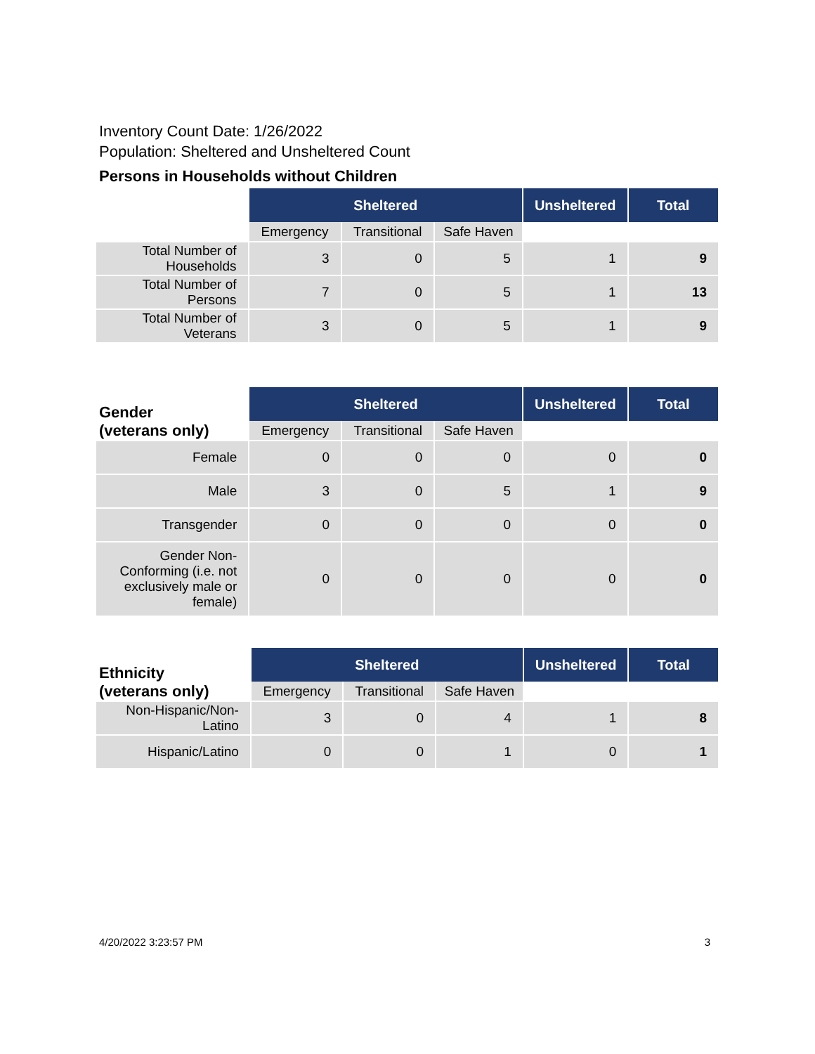Inventory Count Date: 1/26/2022
Population: Sheltered and Unsheltered Count
Persons in Households without Children
| | Sheltered | | | Unsheltered | Total |
| | Emergency | Transitional | Safe Haven | | |
| Total Number of Households | 3 | 0 | 5 | 1 | 9 |
| Total Number of Persons | 7 | 0 | 5 | 1 | 13 |
| Total Number of Veterans | 3 | 0 | 5 | 1 | 9 |
| Gender (veterans only) | Sheltered | | | Unsheltered | Total |
| | Emergency | Transitional | Safe Haven | | |
| Female | 0 | 0 | 0 | 0 | 0 |
| Male | 3 | 0 | 5 | 1 | 9 |
| Transgender | 0 | 0 | 0 | 0 | 0 |
| Gender Non-Conforming (i.e. not exclusively male or female) | 0 | 0 | 0 | 0 | 0 |
| Ethnicity (veterans only) | Sheltered | | | Unsheltered | Total |
| | Emergency | Transitional | Safe Haven | | |
| Non-Hispanic/Non-Latino | 3 | 0 | 4 | 1 | 8 |
| Hispanic/Latino | 0 | 0 | 1 | 0 | 1 |
4/20/2022 3:23:57 PM 3